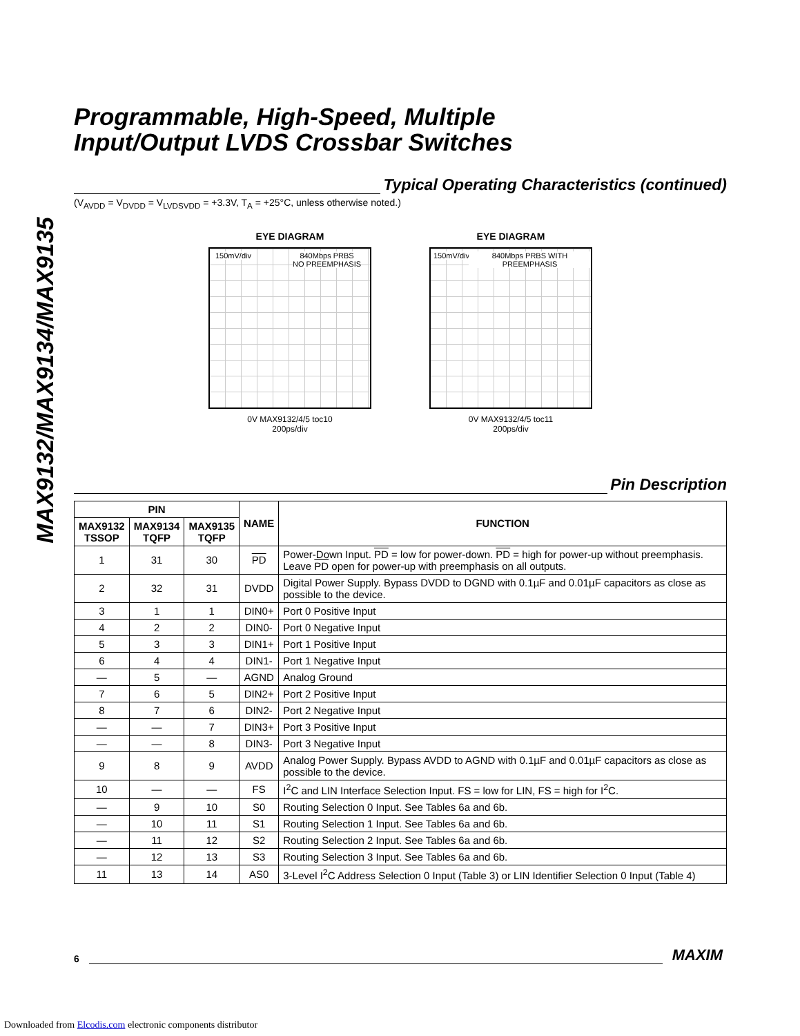MAX9132/MAX9134/MAX9135
Programmable, High-Speed, Multiple
Input/Output LVDS Crossbar Switches
Typical Operating Characteristics (continued)
(V<sub>AVDD</sub> = V<sub>DVDD</sub> = V<sub>LVDSVDD</sub> = +3.3V, T<sub>A</sub> = +25°C, unless otherwise noted.)
EYE DIAGRAM
150mV/div 840Mbps PRBS
NO PREEMPHASIS
0V MAX9132/4/5 toc10
200ps/div
EYE DIAGRAM
150mV/div 840Mbps PRBS WITH PREEMPHASIS
0V MAX9132/4/5 toc11
200ps/div
Pin Description
| PIN | | | NAME | FUNCTION |
| --- | --- | --- | --- | --- |
| MAX9132 TSSOP | MAX9134 TQFP | MAX9135 TQFP | | |
| 1 | 31 | 30 | PD | Power-Down Input. PD = low for power-down. PD = high for power-up without preemphasis. Leave PD open for power-up with preemphasis on all outputs. |
| 2 | 32 | 31 | DVDD | Digital Power Supply. Bypass DVDD to DGND with 0.1µF and 0.01µF capacitors as close as possible to the device. |
| 3 | 1 | 1 | DIN0+ | Port 0 Positive Input |
| 4 | 2 | 2 | DIN0- | Port 0 Negative Input |
| 5 | 3 | 3 | DIN1+ | Port 1 Positive Input |
| 6 | 4 | 4 | DIN1- | Port 1 Negative Input |
| — | 5 | — | AGND | Analog Ground |
| 7 | 6 | 5 | DIN2+ | Port 2 Positive Input |
| 8 | 7 | 6 | DIN2- | Port 2 Negative Input |
| — | — | 7 | DIN3+ | Port 3 Positive Input |
| — | — | 8 | DIN3- | Port 3 Negative Input |
| 9 | 8 | 9 | AVDD | Analog Power Supply. Bypass AVDD to AGND with 0.1µF and 0.01µF capacitors as close as possible to the device. |
| 10 | — | — | FS | I<sup>2</sup>C and LIN Interface Selection Input. FS = low for LIN, FS = high for I<sup>2</sup>C. |
| — | 9 | 10 | S0 | Routing Selection 0 Input. See Tables 6a and 6b. |
| — | 10 | 11 | S1 | Routing Selection 1 Input. See Tables 6a and 6b. |
| — | 11 | 12 | S2 | Routing Selection 2 Input. See Tables 6a and 6b. |
| — | 12 | 13 | S3 | Routing Selection 3 Input. See Tables 6a and 6b. |
| 11 | 13 | 14 | AS0 | 3-Level I<sup>2</sup>C Address Selection 0 Input (Table 3) or LIN Identifier Selection 0 Input (Table 4) |
6
MAXIM
Downloaded from Elcodis.com electronic components distributor